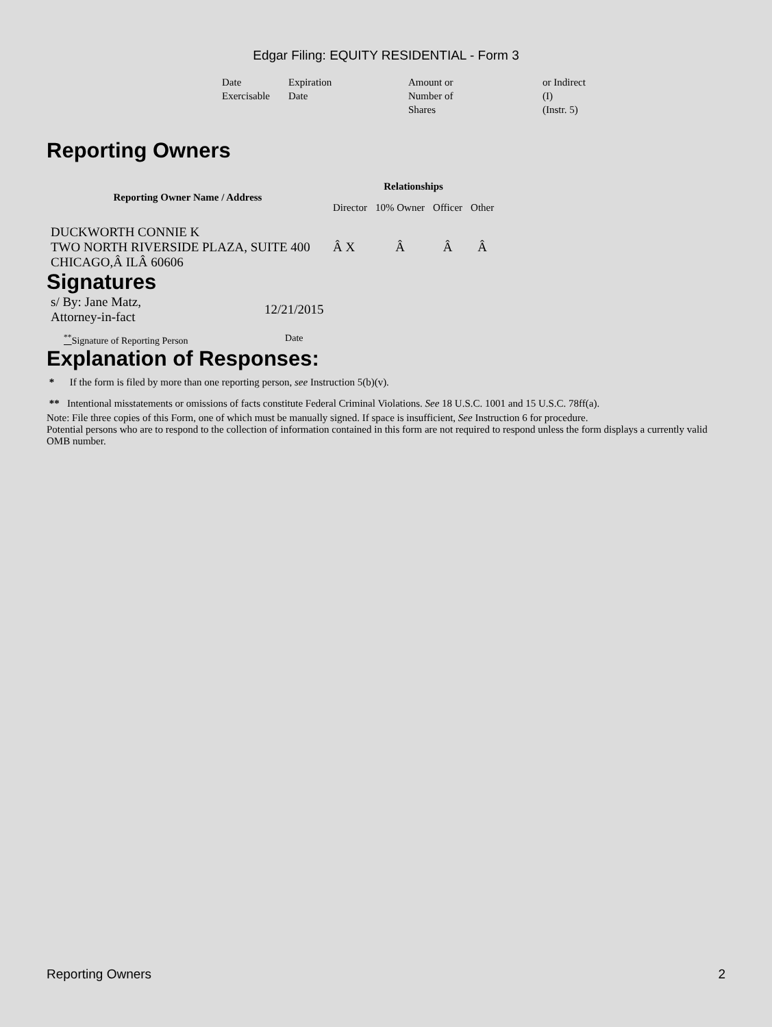Edgar Filing: EQUITY RESIDENTIAL - Form 3
| Date Exercisable | Expiration Date | Amount or Number of Shares | or Indirect (I) (Instr. 5) |
Reporting Owners
| Reporting Owner Name / Address | Relationships | | | |
| --- | --- | --- | --- | --- |
| | Director | 10% Owner | Officer | Other |
| DUCKWORTH CONNIE K TWO NORTH RIVERSIDE PLAZA, SUITE 400 CHICAGO,Â ILÂ 60606 | Â X | Â | Â | Â |
Signatures
| s/ By: Jane Matz, Attorney-in-fact | 12/21/2015 |
| <sup>**</sup> Signature of Reporting Person | Date |
Explanation of Responses:
* If the form is filed by more than one reporting person, see Instruction 5(b)(v).
** Intentional misstatements or omissions of facts constitute Federal Criminal Violations. See 18 U.S.C. 1001 and 15 U.S.C. 78ff(a).
Note: File three copies of this Form, one of which must be manually signed. If space is insufficient, See Instruction 6 for procedure.
Potential persons who are to respond to the collection of information contained in this form are not required to respond unless the form displays a currently valid OMB number.
Reporting Owners 2